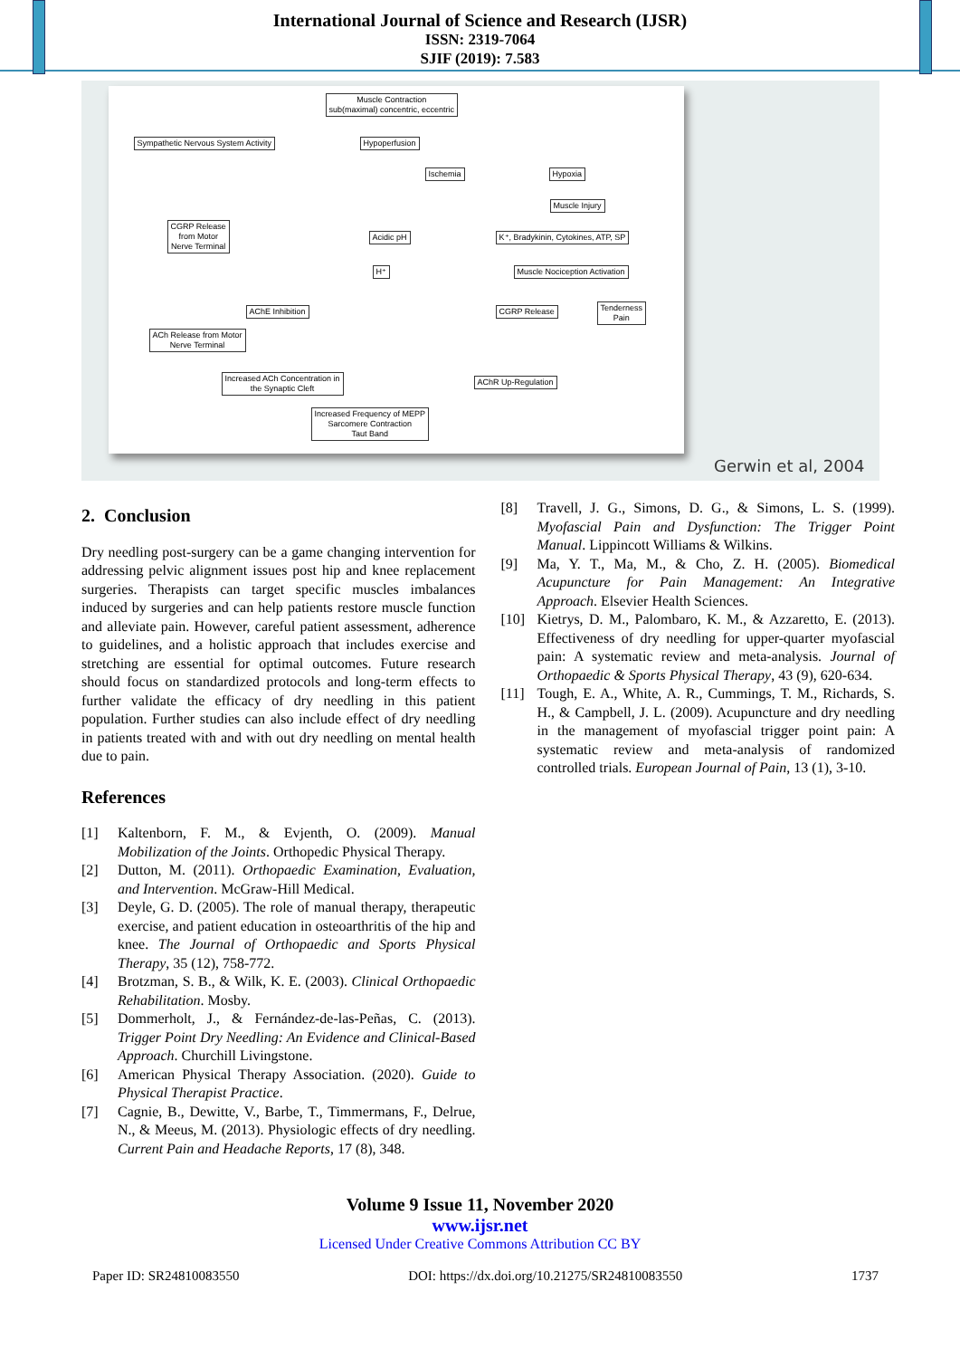International Journal of Science and Research (IJSR)
ISSN: 2319-7064
SJIF (2019): 7.583
Muscle Contraction
sub(maximal) concentric, eccentric
Sympathetic Nervous System Activity
Hypoperfusion
Ischemia Hypoxia
Muscle Injury
CGRP Release
from Motor
Nerve Terminal
Acidic pH
K⁺, Bradykinin, Cytokines, ATP, SP
H⁺ Muscle Nociception Activation
AChE Inhibition CGRP Release
Tenderness
Pain
ACh Release from Motor
Nerve Terminal
Increased ACh Concentration in
the Synaptic Cleft
AChR Up-Regulation
Increased Frequency of MEPP
Sarcomere Contraction
Taut Band
Gerwin et al, 2004
2. Conclusion
Dry needling post-surgery can be a game changing intervention for addressing pelvic alignment issues post hip and knee replacement surgeries. Therapists can target specific muscles imbalances induced by surgeries and can help patients restore muscle function and alleviate pain. However, careful patient assessment, adherence to guidelines, and a holistic approach that includes exercise and stretching are essential for optimal outcomes. Future research should focus on standardized protocols and long-term effects to further validate the efficacy of dry needling in this patient population. Further studies can also include effect of dry needling in patients treated with and with out dry needling on mental health due to pain.
References
[1] Kaltenborn, F. M., & Evjenth, O. (2009). Manual Mobilization of the Joints. Orthopedic Physical Therapy.
[2] Dutton, M. (2011). Orthopaedic Examination, Evaluation, and Intervention. McGraw-Hill Medical.
[3] Deyle, G. D. (2005). The role of manual therapy, therapeutic exercise, and patient education in osteoarthritis of the hip and knee. The Journal of Orthopaedic and Sports Physical Therapy, 35 (12), 758-772.
[4] Brotzman, S. B., & Wilk, K. E. (2003). Clinical Orthopaedic Rehabilitation. Mosby.
[5] Dommerholt, J., & Fernández-de-las-Peñas, C. (2013). Trigger Point Dry Needling: An Evidence and Clinical-Based Approach. Churchill Livingstone.
[6] American Physical Therapy Association. (2020). Guide to Physical Therapist Practice.
[7] Cagnie, B., Dewitte, V., Barbe, T., Timmermans, F., Delrue, N., & Meeus, M. (2013). Physiologic effects of dry needling. Current Pain and Headache Reports, 17 (8), 348.
[8] Travell, J. G., Simons, D. G., & Simons, L. S. (1999). Myofascial Pain and Dysfunction: The Trigger Point Manual. Lippincott Williams & Wilkins.
[9] Ma, Y. T., Ma, M., & Cho, Z. H. (2005). Biomedical Acupuncture for Pain Management: An Integrative Approach. Elsevier Health Sciences.
[10] Kietrys, D. M., Palombaro, K. M., & Azzaretto, E. (2013). Effectiveness of dry needling for upper-quarter myofascial pain: A systematic review and meta-analysis. Journal of Orthopaedic & Sports Physical Therapy, 43 (9), 620-634.
[11] Tough, E. A., White, A. R., Cummings, T. M., Richards, S. H., & Campbell, J. L. (2009). Acupuncture and dry needling in the management of myofascial trigger point pain: A systematic review and meta-analysis of randomized controlled trials. European Journal of Pain, 13 (1), 3-10.
Volume 9 Issue 11, November 2020
www.ijsr.net
Licensed Under Creative Commons Attribution CC BY
Paper ID: SR24810083550 DOI: https://dx.doi.org/10.21275/SR24810083550 1737